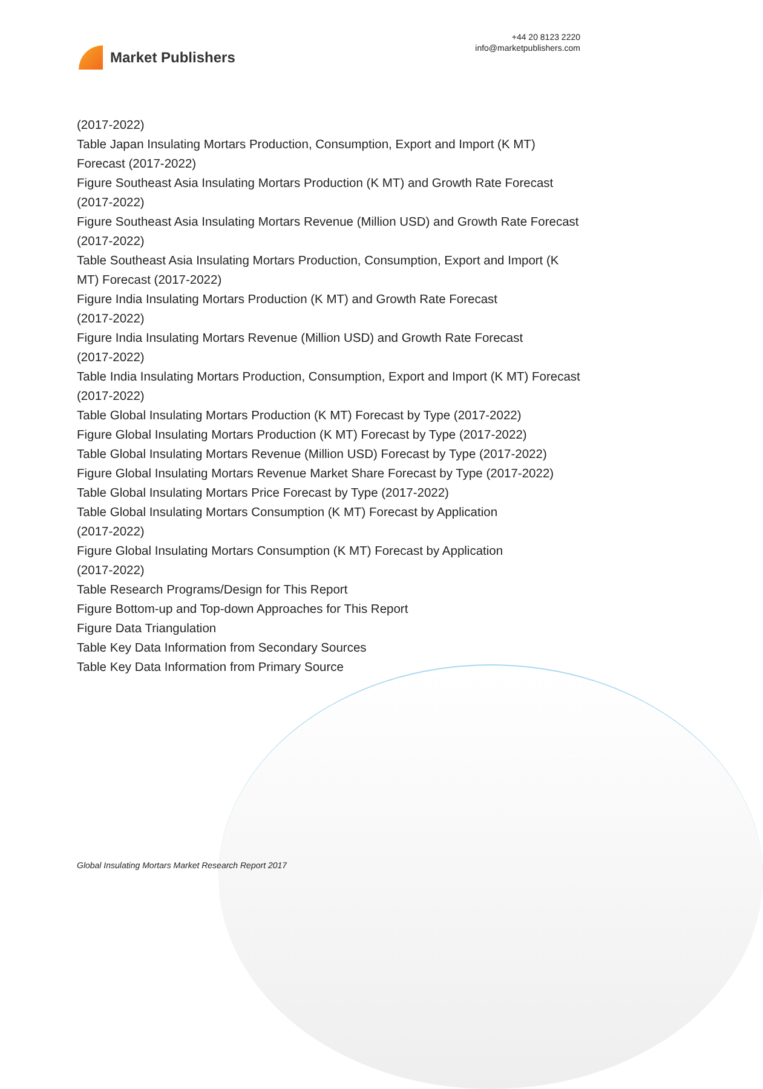Market Publishers
+44 20 8123 2220
info@marketpublishers.com
(2017-2022)
Table Japan Insulating Mortars Production, Consumption, Export and Import (K MT) Forecast (2017-2022)
Figure Southeast Asia Insulating Mortars Production (K MT) and Growth Rate Forecast (2017-2022)
Figure Southeast Asia Insulating Mortars Revenue (Million USD) and Growth Rate Forecast (2017-2022)
Table Southeast Asia Insulating Mortars Production, Consumption, Export and Import (K MT) Forecast (2017-2022)
Figure India Insulating Mortars Production (K MT) and Growth Rate Forecast
(2017-2022)
Figure India Insulating Mortars Revenue (Million USD) and Growth Rate Forecast
(2017-2022)
Table India Insulating Mortars Production, Consumption, Export and Import (K MT) Forecast (2017-2022)
Table Global Insulating Mortars Production (K MT) Forecast by Type (2017-2022)
Figure Global Insulating Mortars Production (K MT) Forecast by Type (2017-2022)
Table Global Insulating Mortars Revenue (Million USD) Forecast by Type (2017-2022)
Figure Global Insulating Mortars Revenue Market Share Forecast by Type (2017-2022)
Table Global Insulating Mortars Price Forecast by Type (2017-2022)
Table Global Insulating Mortars Consumption (K MT) Forecast by Application
(2017-2022)
Figure Global Insulating Mortars Consumption (K MT) Forecast by Application
(2017-2022)
Table Research Programs/Design for This Report
Figure Bottom-up and Top-down Approaches for This Report
Figure Data Triangulation
Table Key Data Information from Secondary Sources
Table Key Data Information from Primary Source
Global Insulating Mortars Market Research Report 2017